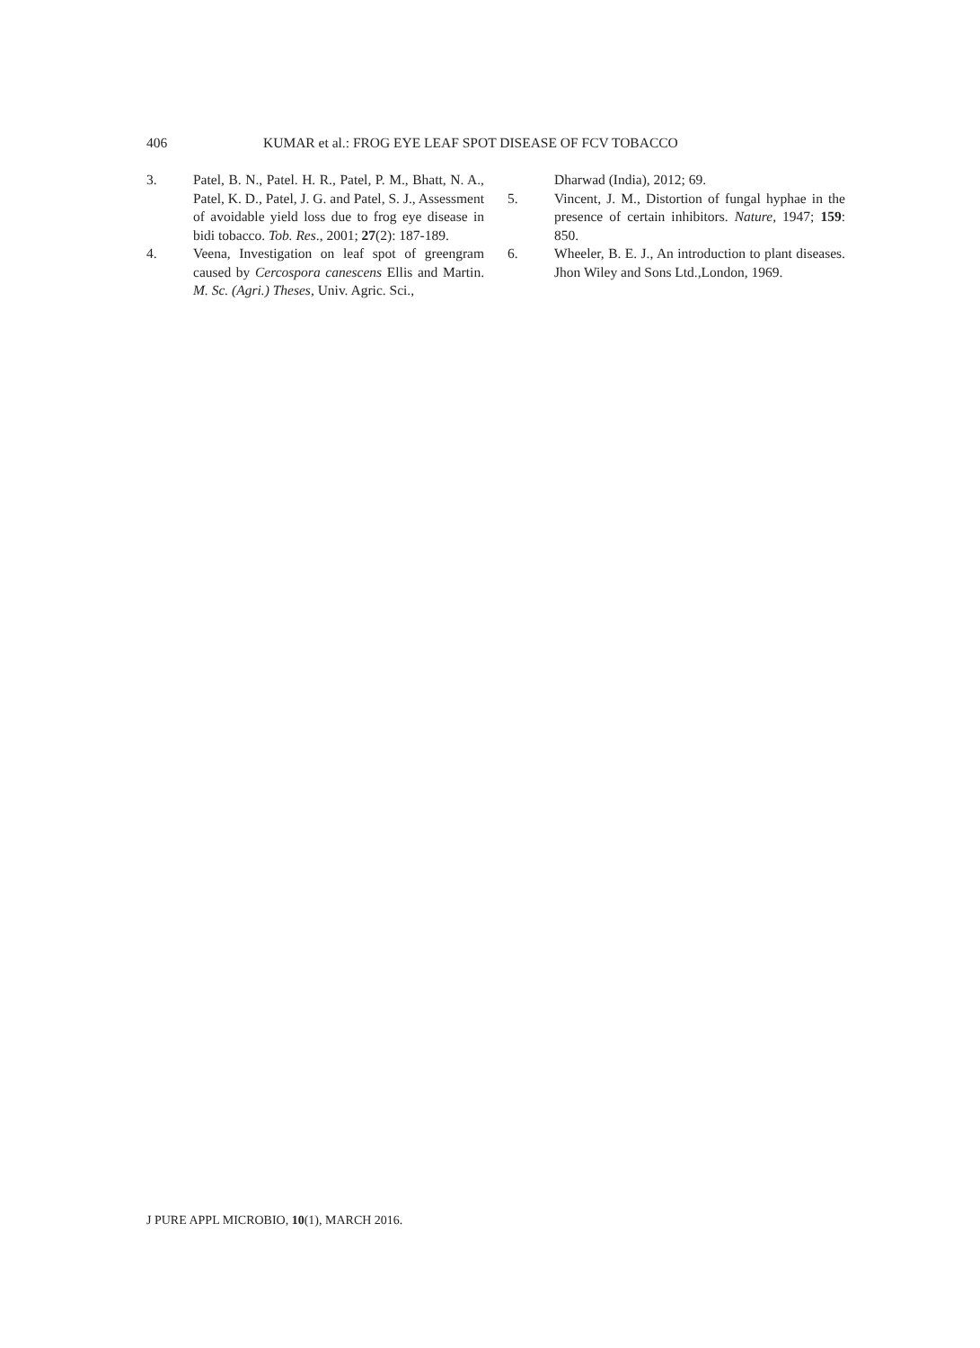406 KUMAR et al.: FROG EYE LEAF SPOT DISEASE OF FCV TOBACCO
3. Patel, B. N., Patel. H. R., Patel, P. M., Bhatt, N. A., Patel, K. D., Patel, J. G. and Patel, S. J., Assessment of avoidable yield loss due to frog eye disease in bidi tobacco. Tob. Res., 2001; 27(2): 187-189.
4. Veena, Investigation on leaf spot of greengram caused by Cercospora canescens Ellis and Martin. M. Sc. (Agri.) Theses, Univ. Agric. Sci.,
Dharwad (India), 2012; 69.
5. Vincent, J. M., Distortion of fungal hyphae in the presence of certain inhibitors. Nature, 1947; 159: 850.
6. Wheeler, B. E. J., An introduction to plant diseases. Jhon Wiley and Sons Ltd.,London, 1969.
J PURE APPL MICROBIO, 10(1), MARCH 2016.